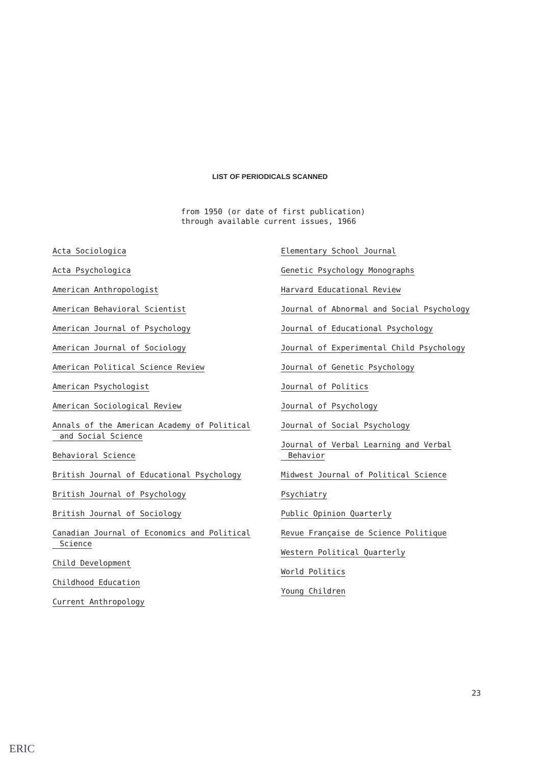LIST OF PERIODICALS SCANNED
from 1950 (or date of first publication)
through available current issues, 1966
Acta Sociologica
Acta Psychologica
American Anthropologist
American Behavioral Scientist
American Journal of Psychology
American Journal of Sociology
American Political Science Review
American Psychologist
American Sociological Review
Annals of the American Academy of Political
and Social Science
Behavioral Science
British Journal of Educational Psychology
British Journal of Psychology
British Journal of Sociology
Canadian Journal of Economics and Political
Science
Child Development
Childhood Education
Current Anthropology
Elementary School Journal
Genetic Psychology Monographs
Harvard Educational Review
Journal of Abnormal and Social Psychology
Journal of Educational Psychology
Journal of Experimental Child Psychology
Journal of Genetic Psychology
Journal of Politics
Journal of Psychology
Journal of Social Psychology
Journal of Verbal Learning and Verbal
Behavior
Midwest Journal of Political Science
Psychiatry
Public Opinion Quarterly
Revue Française de Science Politique
Western Political Quarterly
World Politics
Young Children
23
ERIC